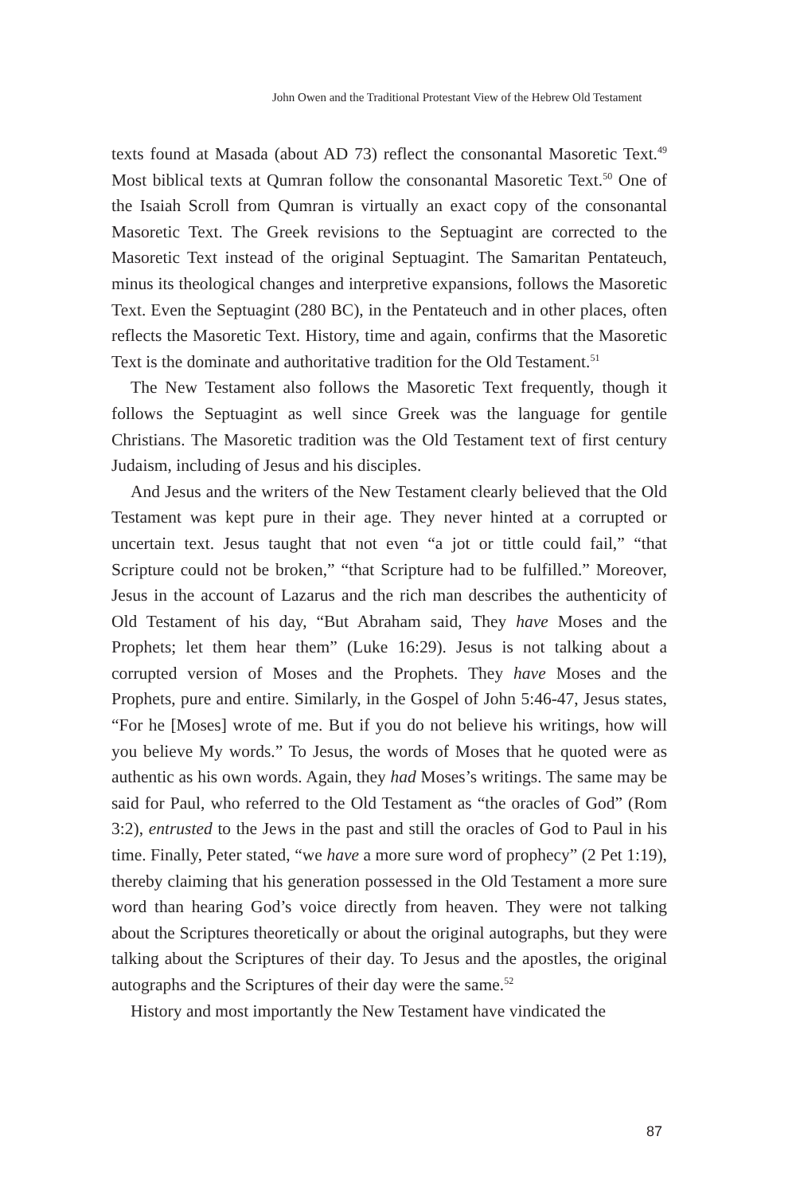John Owen and the Traditional Protestant View of the Hebrew Old Testament
texts found at Masada (about AD 73) reflect the consonantal Masoretic Text.<sup>49</sup> Most biblical texts at Qumran follow the consonantal Masoretic Text.<sup>50</sup> One of the Isaiah Scroll from Qumran is virtually an exact copy of the consonantal Masoretic Text. The Greek revisions to the Septuagint are corrected to the Masoretic Text instead of the original Septuagint. The Samaritan Pentateuch, minus its theological changes and interpretive expansions, follows the Masoretic Text. Even the Septuagint (280 BC), in the Pentateuch and in other places, often reflects the Masoretic Text. History, time and again, confirms that the Masoretic Text is the dominate and authoritative tradition for the Old Testament.<sup>51</sup>
The New Testament also follows the Masoretic Text frequently, though it follows the Septuagint as well since Greek was the language for gentile Christians. The Masoretic tradition was the Old Testament text of first century Judaism, including of Jesus and his disciples.
And Jesus and the writers of the New Testament clearly believed that the Old Testament was kept pure in their age. They never hinted at a corrupted or uncertain text. Jesus taught that not even “a jot or tittle could fail,” “that Scripture could not be broken,” “that Scripture had to be fulfilled.” Moreover, Jesus in the account of Lazarus and the rich man describes the authenticity of Old Testament of his day, “But Abraham said, They have Moses and the Prophets; let them hear them” (Luke 16:29). Jesus is not talking about a corrupted version of Moses and the Prophets. They have Moses and the Prophets, pure and entire. Similarly, in the Gospel of John 5:46-47, Jesus states, “For he [Moses] wrote of me. But if you do not believe his writings, how will you believe My words.” To Jesus, the words of Moses that he quoted were as authentic as his own words. Again, they had Moses’s writings. The same may be said for Paul, who referred to the Old Testament as “the oracles of God” (Rom 3:2), entrusted to the Jews in the past and still the oracles of God to Paul in his time. Finally, Peter stated, “we have a more sure word of prophecy” (2 Pet 1:19), thereby claiming that his generation possessed in the Old Testament a more sure word than hearing God’s voice directly from heaven. They were not talking about the Scriptures theoretically or about the original autographs, but they were talking about the Scriptures of their day. To Jesus and the apostles, the original autographs and the Scriptures of their day were the same.<sup>52</sup>
History and most importantly the New Testament have vindicated the
87